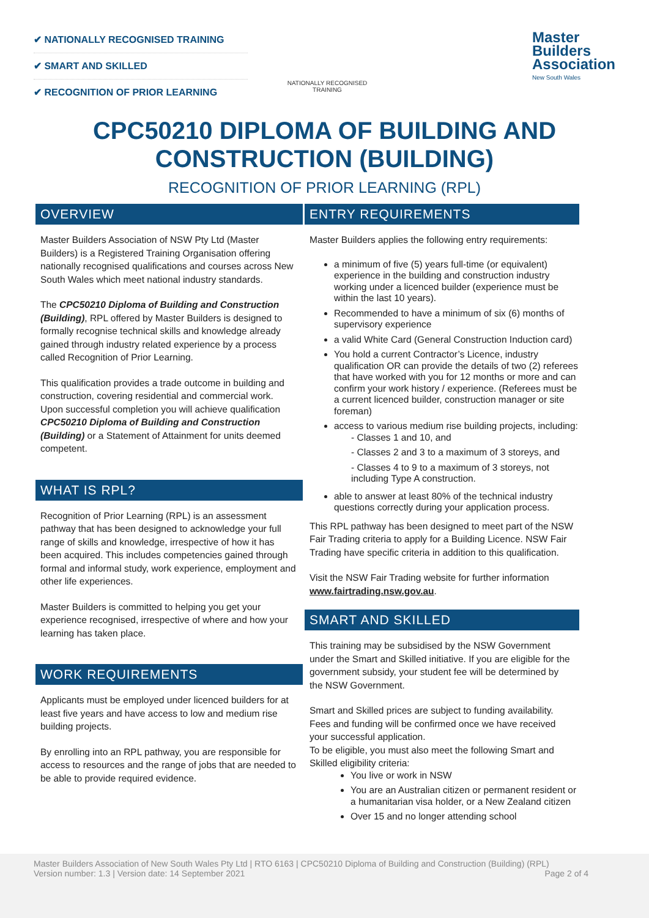✔ NATIONALLY RECOGNISED TRAINING
✔ SMART AND SKILLED
✔ RECOGNITION OF PRIOR LEARNING
NATIONALLY RECOGNISED
TRAINING
Master
Builders
Association
New South Wales
CPC50210 DIPLOMA OF BUILDING AND
CONSTRUCTION (BUILDING)
RECOGNITION OF PRIOR LEARNING (RPL)
OVERVIEW
Master Builders Association of NSW Pty Ltd (Master Builders) is a Registered Training Organisation offering nationally recognised qualifications and courses across New South Wales which meet national industry standards.
The CPC50210 Diploma of Building and Construction (Building), RPL offered by Master Builders is designed to formally recognise technical skills and knowledge already gained through industry related experience by a process called Recognition of Prior Learning.
This qualification provides a trade outcome in building and construction, covering residential and commercial work. Upon successful completion you will achieve qualification CPC50210 Diploma of Building and Construction (Building) or a Statement of Attainment for units deemed competent.
WHAT IS RPL?
Recognition of Prior Learning (RPL) is an assessment pathway that has been designed to acknowledge your full range of skills and knowledge, irrespective of how it has been acquired. This includes competencies gained through formal and informal study, work experience, employment and other life experiences.
Master Builders is committed to helping you get your experience recognised, irrespective of where and how your learning has taken place.
WORK REQUIREMENTS
Applicants must be employed under licenced builders for at least five years and have access to low and medium rise building projects.
By enrolling into an RPL pathway, you are responsible for access to resources and the range of jobs that are needed to be able to provide required evidence.
ENTRY REQUIREMENTS
Master Builders applies the following entry requirements:
a minimum of five (5) years full-time (or equivalent) experience in the building and construction industry working under a licenced builder (experience must be within the last 10 years).
Recommended to have a minimum of six (6) months of supervisory experience
a valid White Card (General Construction Induction card)
You hold a current Contractor’s Licence, industry qualification OR can provide the details of two (2) referees that have worked with you for 12 months or more and can confirm your work history / experience. (Referees must be a current licenced builder, construction manager or site foreman)
access to various medium rise building projects, including:
- Classes 1 and 10, and
- Classes 2 and 3 to a maximum of 3 storeys, and
- Classes 4 to 9 to a maximum of 3 storeys, not including Type A construction.
able to answer at least 80% of the technical industry questions correctly during your application process.
This RPL pathway has been designed to meet part of the NSW Fair Trading criteria to apply for a Building Licence. NSW Fair Trading have specific criteria in addition to this qualification.
Visit the NSW Fair Trading website for further information www.fairtrading.nsw.gov.au.
SMART AND SKILLED
This training may be subsidised by the NSW Government under the Smart and Skilled initiative. If you are eligible for the government subsidy, your student fee will be determined by the NSW Government.
Smart and Skilled prices are subject to funding availability. Fees and funding will be confirmed once we have received your successful application.
To be eligible, you must also meet the following Smart and Skilled eligibility criteria:
You live or work in NSW
You are an Australian citizen or permanent resident or a humanitarian visa holder, or a New Zealand citizen
Over 15 and no longer attending school
Master Builders Association of New South Wales Pty Ltd | RTO 6163 | CPC50210 Diploma of Building and Construction (Building) (RPL)
Version number: 1.3 | Version date: 14 September 2021 Page 2 of 4